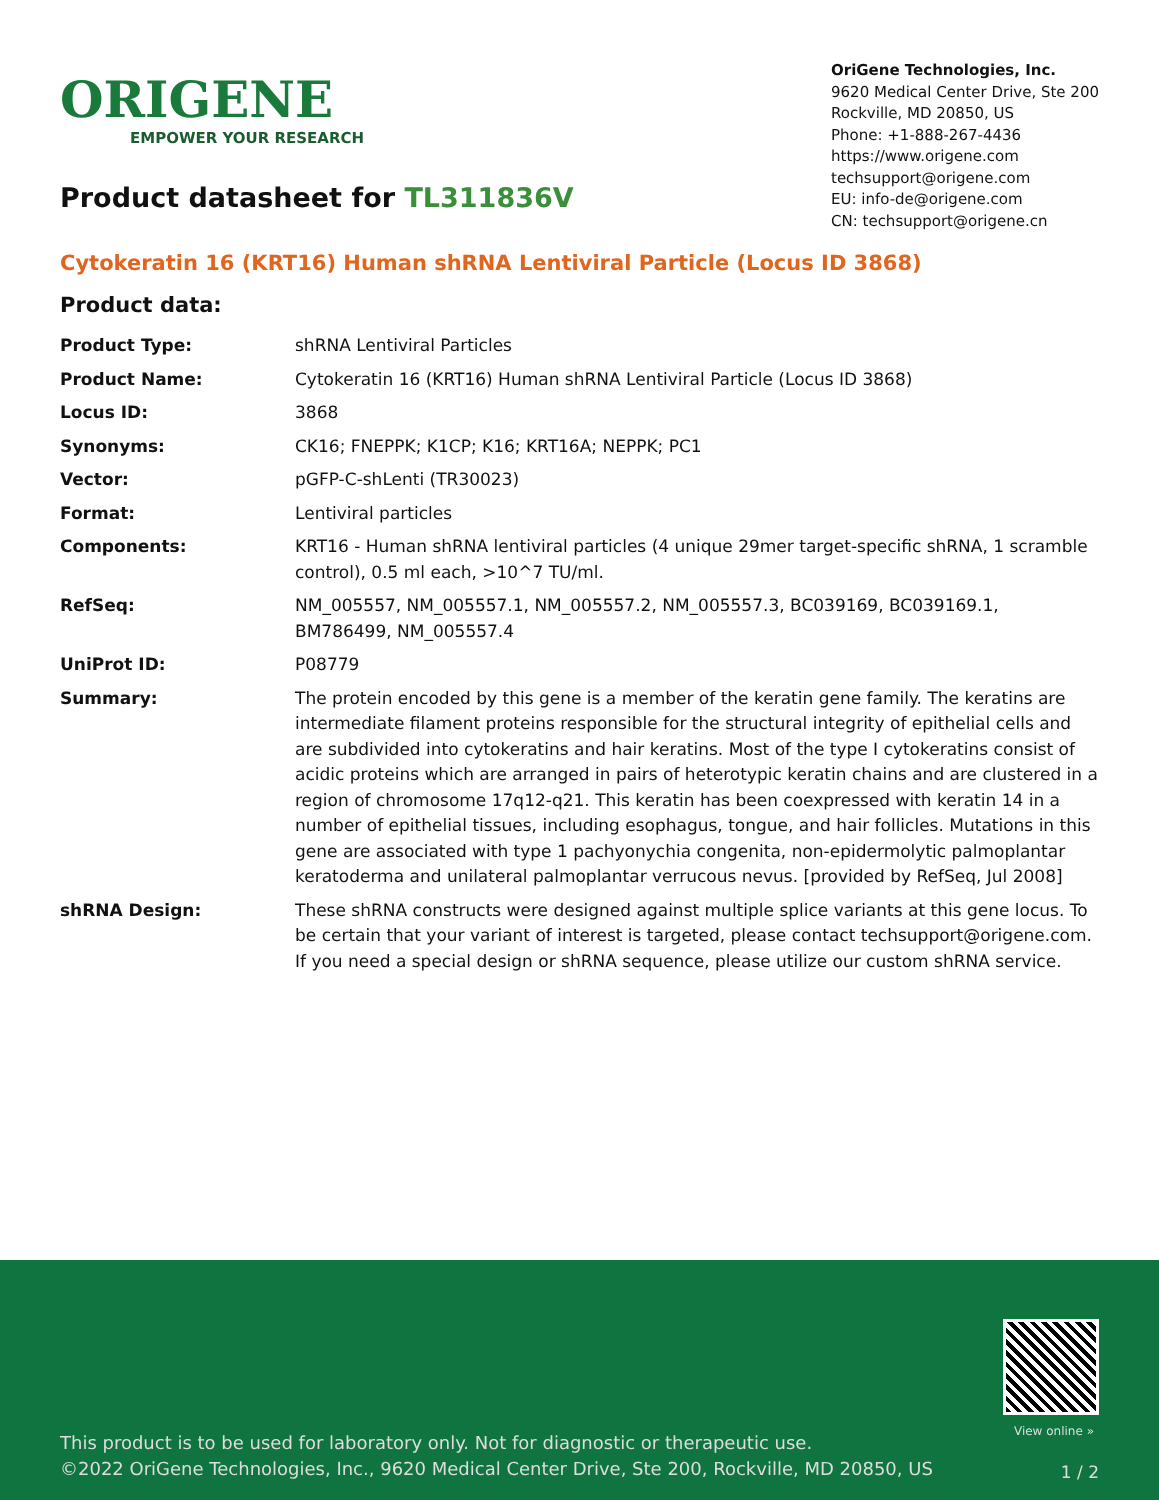ORIGENE
EMPOWER YOUR RESEARCH
OriGene Technologies, Inc.
9620 Medical Center Drive, Ste 200
Rockville, MD 20850, US
Phone: +1-888-267-4436
https://www.origene.com
techsupport@origene.com
EU: info-de@origene.com
CN: techsupport@origene.cn
Product datasheet for TL311836V
Cytokeratin 16 (KRT16) Human shRNA Lentiviral Particle (Locus ID 3868)
Product data:
| Product Type: | shRNA Lentiviral Particles |
| Product Name: | Cytokeratin 16 (KRT16) Human shRNA Lentiviral Particle (Locus ID 3868) |
| Locus ID: | 3868 |
| Synonyms: | CK16; FNEPPK; K1CP; K16; KRT16A; NEPPK; PC1 |
| Vector: | pGFP-C-shLenti (TR30023) |
| Format: | Lentiviral particles |
| Components: | KRT16 - Human shRNA lentiviral particles (4 unique 29mer target-specific shRNA, 1 scramble control), 0.5 ml each, >10^7 TU/ml. |
| RefSeq: | NM_005557 , NM_005557.1 , NM_005557.2 , NM_005557.3 , BC039169 , BC039169.1 , BM786499 , NM_005557.4 |
| UniProt ID: | P08779 |
| Summary: | The protein encoded by this gene is a member of the keratin gene family. The keratins are intermediate filament proteins responsible for the structural integrity of epithelial cells and are subdivided into cytokeratins and hair keratins. Most of the type I cytokeratins consist of acidic proteins which are arranged in pairs of heterotypic keratin chains and are clustered in a region of chromosome 17q12-q21. This keratin has been coexpressed with keratin 14 in a number of epithelial tissues, including esophagus, tongue, and hair follicles. Mutations in this gene are associated with type 1 pachyonychia congenita, non-epidermolytic palmoplantar keratoderma and unilateral palmoplantar verrucous nevus. [provided by RefSeq, Jul 2008] |
| shRNA Design: | These shRNA constructs were designed against multiple splice variants at this gene locus. To be certain that your variant of interest is targeted, please contact techsupport@origene.com . If you need a special design or shRNA sequence, please utilize our custom shRNA service . |
View online »
This product is to be used for laboratory only. Not for diagnostic or therapeutic use.
©2022 OriGene Technologies, Inc., 9620 Medical Center Drive, Ste 200, Rockville, MD 20850, US
1 / 2